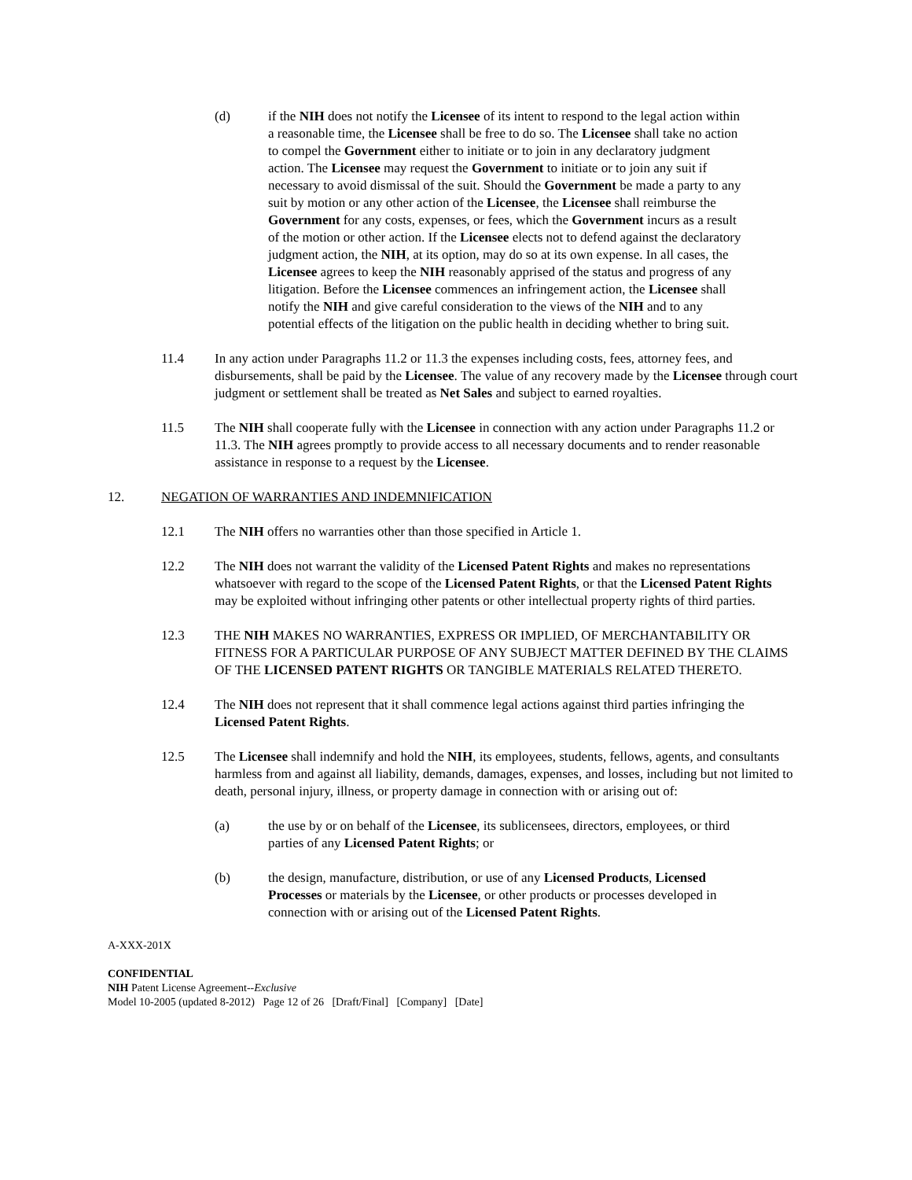(d) if the NIH does not notify the Licensee of its intent to respond to the legal action within a reasonable time, the Licensee shall be free to do so. The Licensee shall take no action to compel the Government either to initiate or to join in any declaratory judgment action. The Licensee may request the Government to initiate or to join any suit if necessary to avoid dismissal of the suit. Should the Government be made a party to any suit by motion or any other action of the Licensee, the Licensee shall reimburse the Government for any costs, expenses, or fees, which the Government incurs as a result of the motion or other action. If the Licensee elects not to defend against the declaratory judgment action, the NIH, at its option, may do so at its own expense. In all cases, the Licensee agrees to keep the NIH reasonably apprised of the status and progress of any litigation. Before the Licensee commences an infringement action, the Licensee shall notify the NIH and give careful consideration to the views of the NIH and to any potential effects of the litigation on the public health in deciding whether to bring suit.
11.4 In any action under Paragraphs 11.2 or 11.3 the expenses including costs, fees, attorney fees, and disbursements, shall be paid by the Licensee. The value of any recovery made by the Licensee through court judgment or settlement shall be treated as Net Sales and subject to earned royalties.
11.5 The NIH shall cooperate fully with the Licensee in connection with any action under Paragraphs 11.2 or 11.3. The NIH agrees promptly to provide access to all necessary documents and to render reasonable assistance in response to a request by the Licensee.
12. NEGATION OF WARRANTIES AND INDEMNIFICATION
12.1 The NIH offers no warranties other than those specified in Article 1.
12.2 The NIH does not warrant the validity of the Licensed Patent Rights and makes no representations whatsoever with regard to the scope of the Licensed Patent Rights, or that the Licensed Patent Rights may be exploited without infringing other patents or other intellectual property rights of third parties.
12.3 THE NIH MAKES NO WARRANTIES, EXPRESS OR IMPLIED, OF MERCHANTABILITY OR FITNESS FOR A PARTICULAR PURPOSE OF ANY SUBJECT MATTER DEFINED BY THE CLAIMS OF THE LICENSED PATENT RIGHTS OR TANGIBLE MATERIALS RELATED THERETO.
12.4 The NIH does not represent that it shall commence legal actions against third parties infringing the Licensed Patent Rights.
12.5 The Licensee shall indemnify and hold the NIH, its employees, students, fellows, agents, and consultants harmless from and against all liability, demands, damages, expenses, and losses, including but not limited to death, personal injury, illness, or property damage in connection with or arising out of:
(a) the use by or on behalf of the Licensee, its sublicensees, directors, employees, or third parties of any Licensed Patent Rights; or
(b) the design, manufacture, distribution, or use of any Licensed Products, Licensed Processes or materials by the Licensee, or other products or processes developed in connection with or arising out of the Licensed Patent Rights.
A-XXX-201X
CONFIDENTIAL
NIH Patent License Agreement--Exclusive
Model 10-2005 (updated 8-2012) Page 12 of 26 [Draft/Final] [Company] [Date]